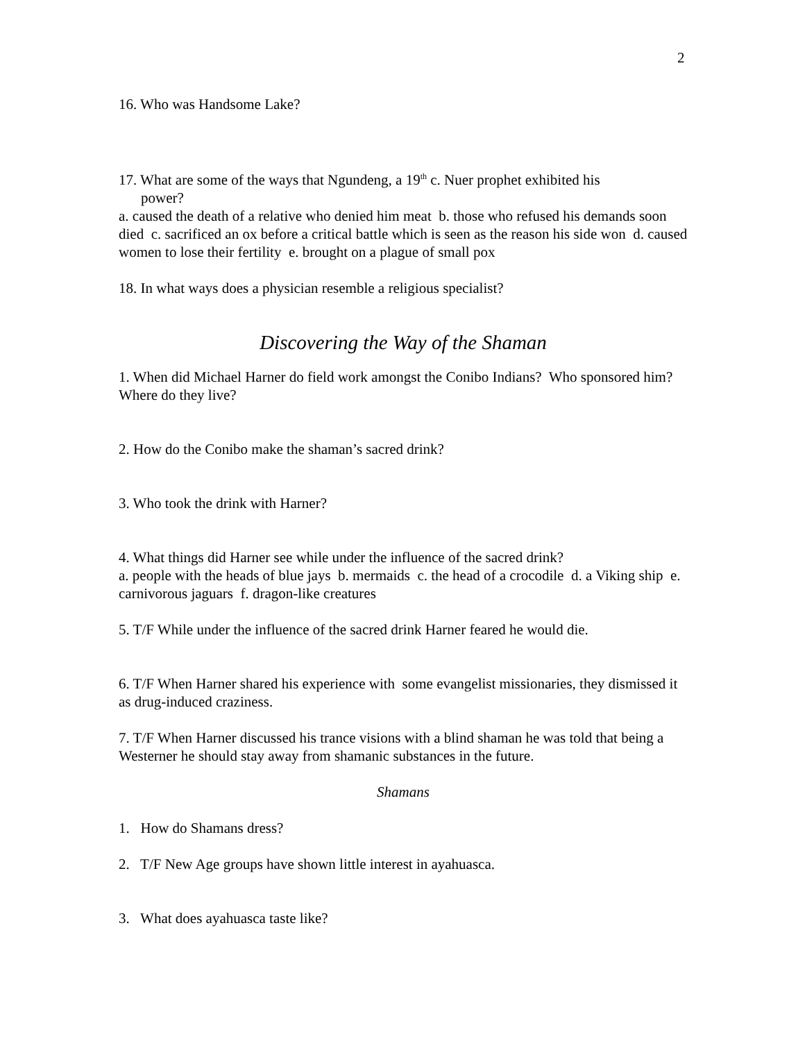2
16. Who was Handsome Lake?
17. What are some of the ways that Ngundeng, a 19<sup>th</sup> c. Nuer prophet exhibited his
power?
a. caused the death of a relative who denied him meat b. those who refused his demands soon died c. sacrificed an ox before a critical battle which is seen as the reason his side won d. caused women to lose their fertility e. brought on a plague of small pox
18. In what ways does a physician resemble a religious specialist?
Discovering the Way of the Shaman
1. When did Michael Harner do field work amongst the Conibo Indians? Who sponsored him? Where do they live?
2. How do the Conibo make the shaman’s sacred drink?
3. Who took the drink with Harner?
4. What things did Harner see while under the influence of the sacred drink?
a. people with the heads of blue jays b. mermaids c. the head of a crocodile d. a Viking ship e. carnivorous jaguars f. dragon-like creatures
5. T/F While under the influence of the sacred drink Harner feared he would die.
6. T/F When Harner shared his experience with some evangelist missionaries, they dismissed it as drug-induced craziness.
7. T/F When Harner discussed his trance visions with a blind shaman he was told that being a Westerner he should stay away from shamanic substances in the future.
Shamans
1. How do Shamans dress?
2. T/F New Age groups have shown little interest in ayahuasca.
3. What does ayahuasca taste like?